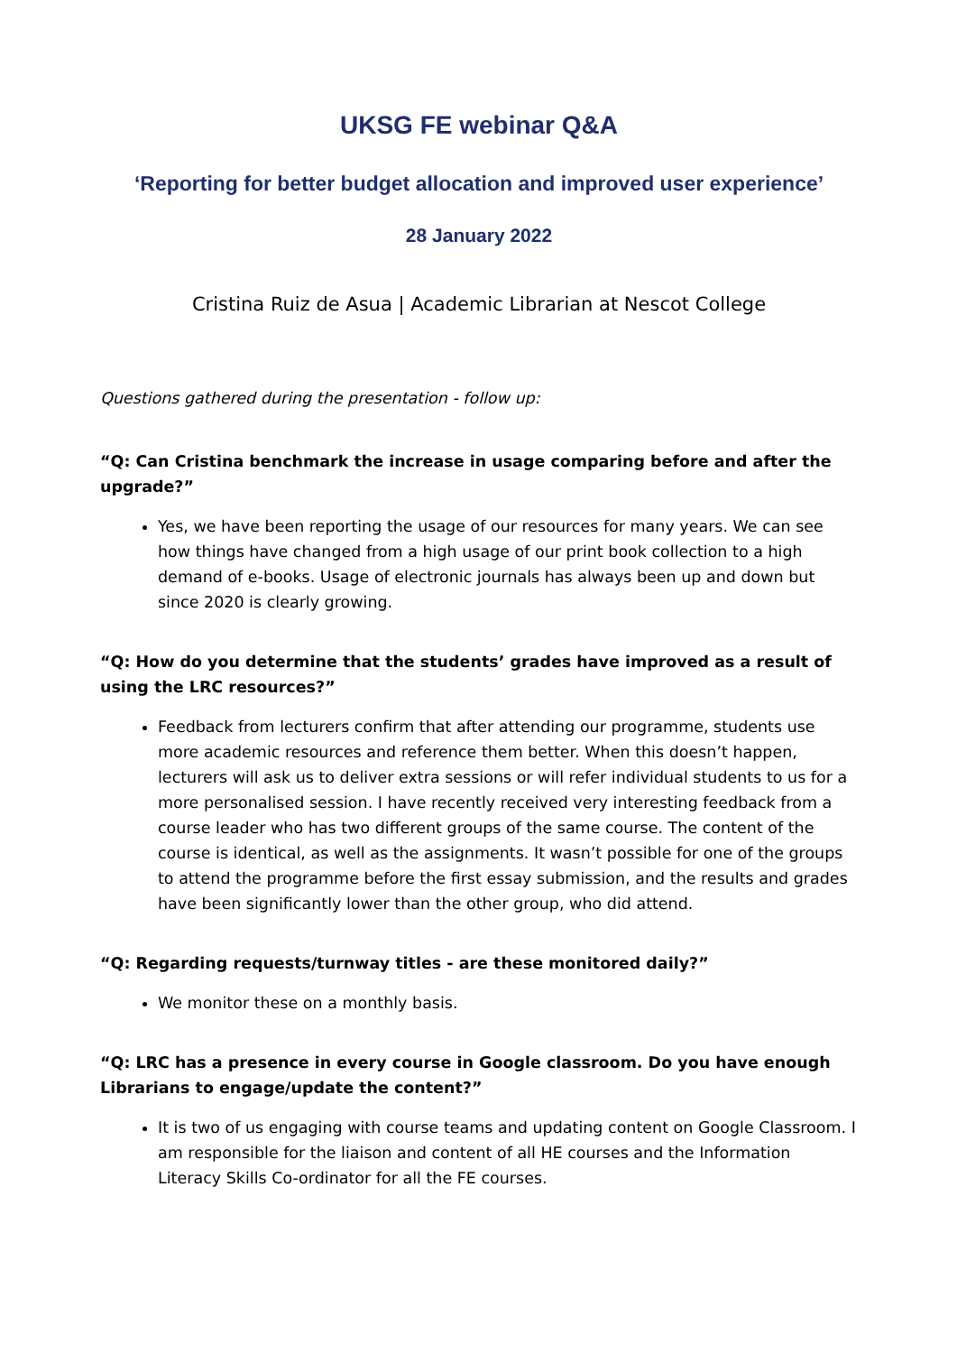UKSG FE webinar Q&A
‘Reporting for better budget allocation and improved user experience’
28 January 2022
Cristina Ruiz de Asua | Academic Librarian at Nescot College
Questions gathered during the presentation - follow up:
“Q: Can Cristina benchmark the increase in usage comparing before and after the upgrade?”
Yes, we have been reporting the usage of our resources for many years. We can see how things have changed from a high usage of our print book collection to a high demand of e-books. Usage of electronic journals has always been up and down but since 2020 is clearly growing.
“Q: How do you determine that the students’ grades have improved as a result of using the LRC resources?”
Feedback from lecturers confirm that after attending our programme, students use more academic resources and reference them better. When this doesn’t happen, lecturers will ask us to deliver extra sessions or will refer individual students to us for a more personalised session. I have recently received very interesting feedback from a course leader who has two different groups of the same course. The content of the course is identical, as well as the assignments. It wasn’t possible for one of the groups to attend the programme before the first essay submission, and the results and grades have been significantly lower than the other group, who did attend.
“Q: Regarding requests/turnway titles - are these monitored daily?”
We monitor these on a monthly basis.
“Q: LRC has a presence in every course in Google classroom. Do you have enough Librarians to engage/update the content?”
It is two of us engaging with course teams and updating content on Google Classroom. I am responsible for the liaison and content of all HE courses and the Information Literacy Skills Co-ordinator for all the FE courses.